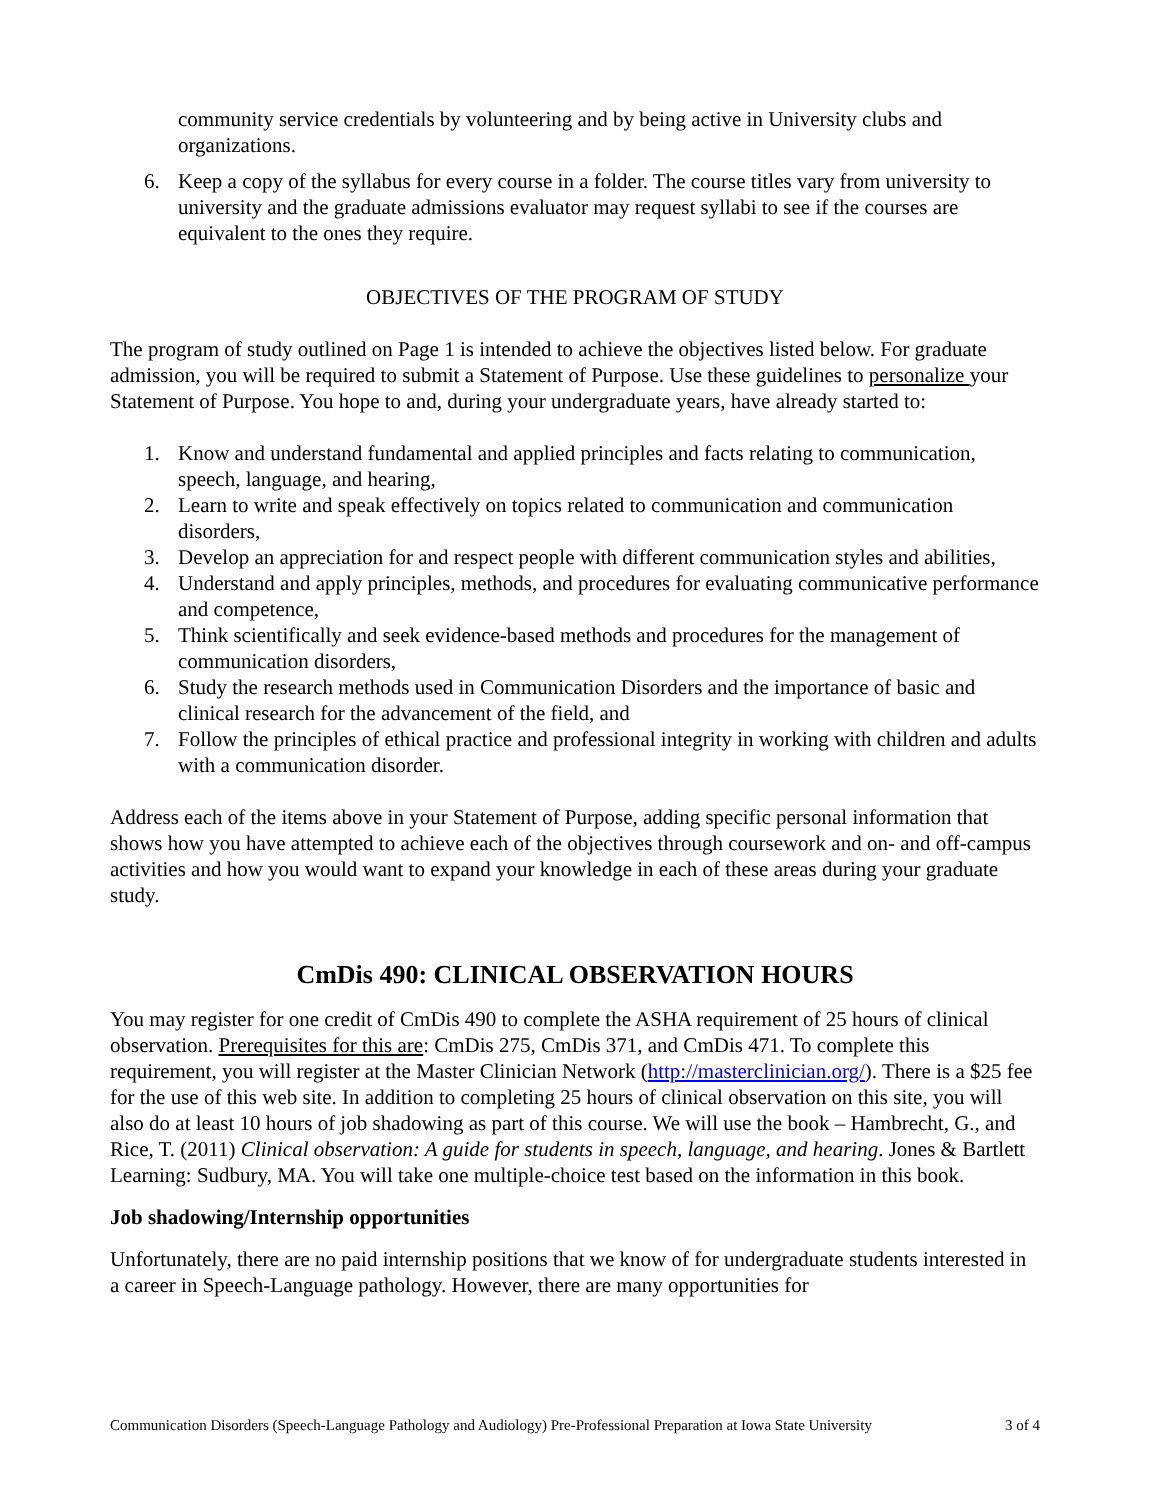community service credentials by volunteering and by being active in University clubs and organizations.
6. Keep a copy of the syllabus for every course in a folder. The course titles vary from university to university and the graduate admissions evaluator may request syllabi to see if the courses are equivalent to the ones they require.
OBJECTIVES OF THE PROGRAM OF STUDY
The program of study outlined on Page 1 is intended to achieve the objectives listed below. For graduate admission, you will be required to submit a Statement of Purpose. Use these guidelines to personalize your Statement of Purpose. You hope to and, during your undergraduate years, have already started to:
1. Know and understand fundamental and applied principles and facts relating to communication, speech, language, and hearing,
2. Learn to write and speak effectively on topics related to communication and communication disorders,
3. Develop an appreciation for and respect people with different communication styles and abilities,
4. Understand and apply principles, methods, and procedures for evaluating communicative performance and competence,
5. Think scientifically and seek evidence-based methods and procedures for the management of communication disorders,
6. Study the research methods used in Communication Disorders and the importance of basic and clinical research for the advancement of the field, and
7. Follow the principles of ethical practice and professional integrity in working with children and adults with a communication disorder.
Address each of the items above in your Statement of Purpose, adding specific personal information that shows how you have attempted to achieve each of the objectives through coursework and on- and off-campus activities and how you would want to expand your knowledge in each of these areas during your graduate study.
CmDis 490: CLINICAL OBSERVATION HOURS
You may register for one credit of CmDis 490 to complete the ASHA requirement of 25 hours of clinical observation. Prerequisites for this are: CmDis 275, CmDis 371, and CmDis 471. To complete this requirement, you will register at the Master Clinician Network (http://masterclinician.org/). There is a $25 fee for the use of this web site. In addition to completing 25 hours of clinical observation on this site, you will also do at least 10 hours of job shadowing as part of this course. We will use the book – Hambrecht, G., and Rice, T. (2011) Clinical observation: A guide for students in speech, language, and hearing. Jones & Bartlett Learning: Sudbury, MA. You will take one multiple-choice test based on the information in this book.
Job shadowing/Internship opportunities
Unfortunately, there are no paid internship positions that we know of for undergraduate students interested in a career in Speech-Language pathology. However, there are many opportunities for
Communication Disorders (Speech-Language Pathology and Audiology) Pre-Professional Preparation at Iowa State University 3 of 4